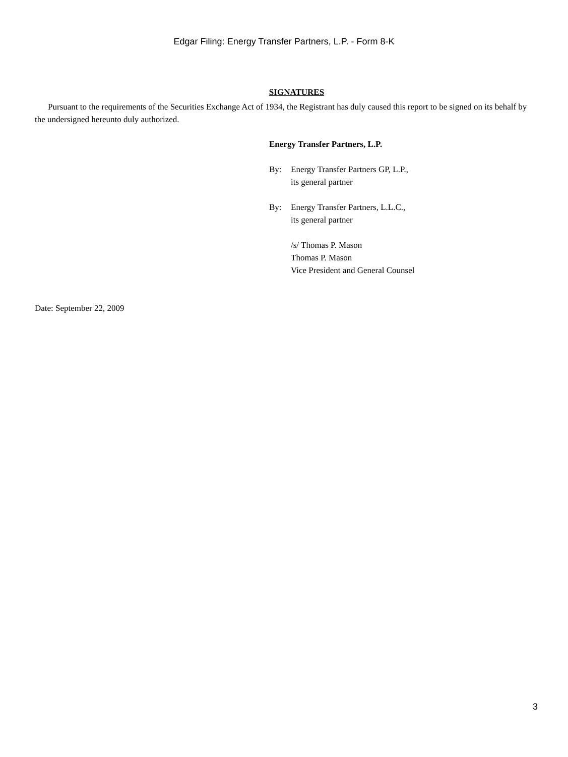Edgar Filing: Energy Transfer Partners, L.P. - Form 8-K
SIGNATURES
Pursuant to the requirements of the Securities Exchange Act of 1934, the Registrant has duly caused this report to be signed on its behalf by the undersigned hereunto duly authorized.
Date: September 22, 2009
Energy Transfer Partners, L.P.
By: Energy Transfer Partners GP, L.P.,
its general partner
By: Energy Transfer Partners, L.L.C.,
its general partner
/s/ Thomas P. Mason
Thomas P. Mason
Vice President and General Counsel
3